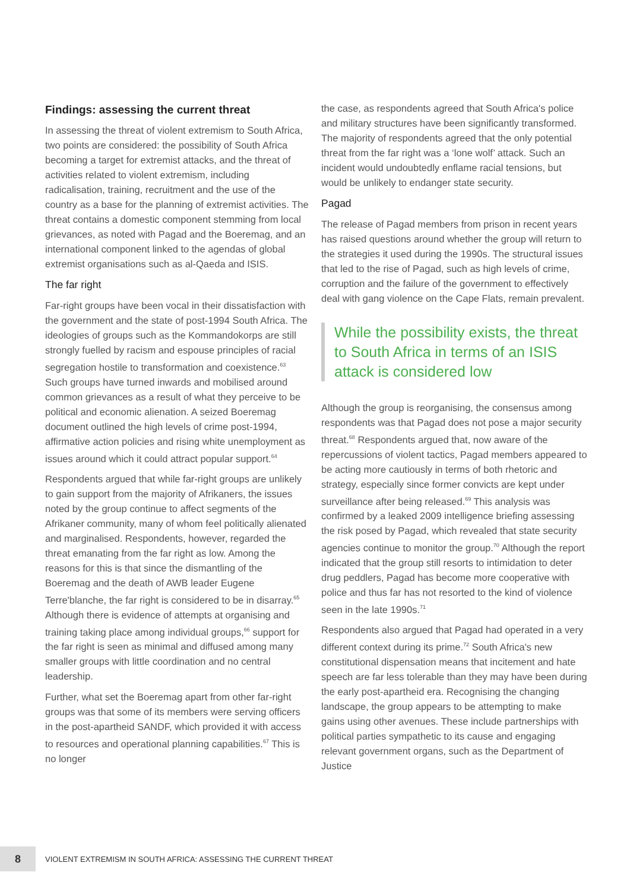Findings: assessing the current threat
In assessing the threat of violent extremism to South Africa, two points are considered: the possibility of South Africa becoming a target for extremist attacks, and the threat of activities related to violent extremism, including radicalisation, training, recruitment and the use of the country as a base for the planning of extremist activities. The threat contains a domestic component stemming from local grievances, as noted with Pagad and the Boeremag, and an international component linked to the agendas of global extremist organisations such as al-Qaeda and ISIS.
The far right
Far-right groups have been vocal in their dissatisfaction with the government and the state of post-1994 South Africa. The ideologies of groups such as the Kommandokorps are still strongly fuelled by racism and espouse principles of racial segregation hostile to transformation and coexistence.<sup>63</sup> Such groups have turned inwards and mobilised around common grievances as a result of what they perceive to be political and economic alienation. A seized Boeremag document outlined the high levels of crime post-1994, affirmative action policies and rising white unemployment as issues around which it could attract popular support.<sup>64</sup>
Respondents argued that while far-right groups are unlikely to gain support from the majority of Afrikaners, the issues noted by the group continue to affect segments of the Afrikaner community, many of whom feel politically alienated and marginalised. Respondents, however, regarded the threat emanating from the far right as low. Among the reasons for this is that since the dismantling of the Boeremag and the death of AWB leader Eugene Terre'blanche, the far right is considered to be in disarray.<sup>65</sup> Although there is evidence of attempts at organising and training taking place among individual groups,<sup>66</sup> support for the far right is seen as minimal and diffused among many smaller groups with little coordination and no central leadership.
Further, what set the Boeremag apart from other far-right groups was that some of its members were serving officers in the post-apartheid SANDF, which provided it with access to resources and operational planning capabilities.<sup>67</sup> This is no longer
the case, as respondents agreed that South Africa's police and military structures have been significantly transformed. The majority of respondents agreed that the only potential threat from the far right was a ‘lone wolf’ attack. Such an incident would undoubtedly enflame racial tensions, but would be unlikely to endanger state security.
Pagad
The release of Pagad members from prison in recent years has raised questions around whether the group will return to the strategies it used during the 1990s. The structural issues that led to the rise of Pagad, such as high levels of crime, corruption and the failure of the government to effectively deal with gang violence on the Cape Flats, remain prevalent.
While the possibility exists, the threat to South Africa in terms of an ISIS attack is considered low
Although the group is reorganising, the consensus among respondents was that Pagad does not pose a major security threat.<sup>68</sup> Respondents argued that, now aware of the repercussions of violent tactics, Pagad members appeared to be acting more cautiously in terms of both rhetoric and strategy, especially since former convicts are kept under surveillance after being released.<sup>69</sup> This analysis was confirmed by a leaked 2009 intelligence briefing assessing the risk posed by Pagad, which revealed that state security agencies continue to monitor the group.<sup>70</sup> Although the report indicated that the group still resorts to intimidation to deter drug peddlers, Pagad has become more cooperative with police and thus far has not resorted to the kind of violence seen in the late 1990s.<sup>71</sup>
Respondents also argued that Pagad had operated in a very different context during its prime.<sup>72</sup> South Africa's new constitutional dispensation means that incitement and hate speech are far less tolerable than they may have been during the early post-apartheid era. Recognising the changing landscape, the group appears to be attempting to make gains using other avenues. These include partnerships with political parties sympathetic to its cause and engaging relevant government organs, such as the Department of Justice
8
VIOLENT EXTREMISM IN SOUTH AFRICA: ASSESSING THE CURRENT THREAT